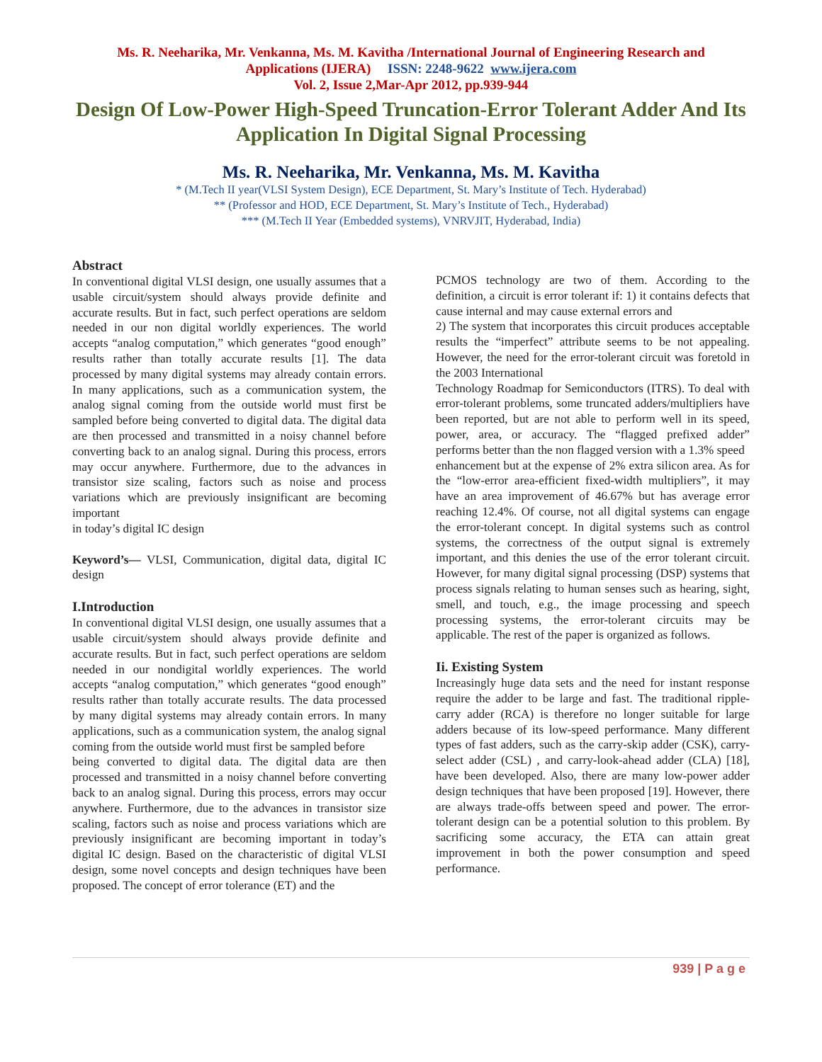Ms. R. Neeharika, Mr. Venkanna, Ms. M. Kavitha /International Journal of Engineering Research and
Applications (IJERA) ISSN: 2248-9622 www.ijera.com
Vol. 2, Issue 2,Mar-Apr 2012, pp.939-944
Design Of Low-Power High-Speed Truncation-Error Tolerant Adder And Its Application In Digital Signal Processing
Ms. R. Neeharika, Mr. Venkanna, Ms. M. Kavitha
* (M.Tech II year(VLSI System Design), ECE Department, St. Mary’s Institute of Tech. Hyderabad)
** (Professor and HOD, ECE Department, St. Mary’s Institute of Tech., Hyderabad)
*** (M.Tech II Year (Embedded systems), VNRVJIT, Hyderabad, India)
Abstract
In conventional digital VLSI design, one usually assumes that a usable circuit/system should always provide definite and accurate results. But in fact, such perfect operations are seldom needed in our non digital worldly experiences. The world accepts “analog computation,” which generates “good enough” results rather than totally accurate results [1]. The data processed by many digital systems may already contain errors. In many applications, such as a communication system, the analog signal coming from the outside world must first be sampled before being converted to digital data. The digital data are then processed and transmitted in a noisy channel before converting back to an analog signal. During this process, errors may occur anywhere. Furthermore, due to the advances in transistor size scaling, factors such as noise and process variations which are previously insignificant are becoming important
in today’s digital IC design
Keyword’s— VLSI, Communication, digital data, digital IC design
I.Introduction
In conventional digital VLSI design, one usually assumes that a usable circuit/system should always provide definite and accurate results. But in fact, such perfect operations are seldom needed in our nondigital worldly experiences. The world accepts “analog computation,” which generates “good enough” results rather than totally accurate results. The data processed by many digital systems may already contain errors. In many applications, such as a communication system, the analog signal coming from the outside world must first be sampled before
being converted to digital data. The digital data are then processed and transmitted in a noisy channel before converting back to an analog signal. During this process, errors may occur anywhere. Furthermore, due to the advances in transistor size scaling, factors such as noise and process variations which are previously insignificant are becoming important in today’s digital IC design. Based on the characteristic of digital VLSI design, some novel concepts and design techniques have been proposed. The concept of error tolerance (ET) and the
PCMOS technology are two of them. According to the definition, a circuit is error tolerant if: 1) it contains defects that cause internal and may cause external errors and
2) The system that incorporates this circuit produces acceptable results the “imperfect” attribute seems to be not appealing. However, the need for the error-tolerant circuit was foretold in the 2003 International
Technology Roadmap for Semiconductors (ITRS). To deal with error-tolerant problems, some truncated adders/multipliers have been reported, but are not able to perform well in its speed, power, area, or accuracy. The “flagged prefixed adder” performs better than the non flagged version with a 1.3% speed
enhancement but at the expense of 2% extra silicon area. As for the “low-error area-efficient fixed-width multipliers”, it may have an area improvement of 46.67% but has average error reaching 12.4%. Of course, not all digital systems can engage the error-tolerant concept. In digital systems such as control systems, the correctness of the output signal is extremely important, and this denies the use of the error tolerant circuit. However, for many digital signal processing (DSP) systems that process signals relating to human senses such as hearing, sight, smell, and touch, e.g., the image processing and speech processing systems, the error-tolerant circuits may be applicable. The rest of the paper is organized as follows.
Ii. Existing System
Increasingly huge data sets and the need for instant response require the adder to be large and fast. The traditional ripple-carry adder (RCA) is therefore no longer suitable for large adders because of its low-speed performance. Many different types of fast adders, such as the carry-skip adder (CSK), carry-select adder (CSL) , and carry-look-ahead adder (CLA) [18], have been developed. Also, there are many low-power adder design techniques that have been proposed [19]. However, there are always trade-offs between speed and power. The error-tolerant design can be a potential solution to this problem. By sacrificing some accuracy, the ETA can attain great improvement in both the power consumption and speed performance.
939 | P a g e